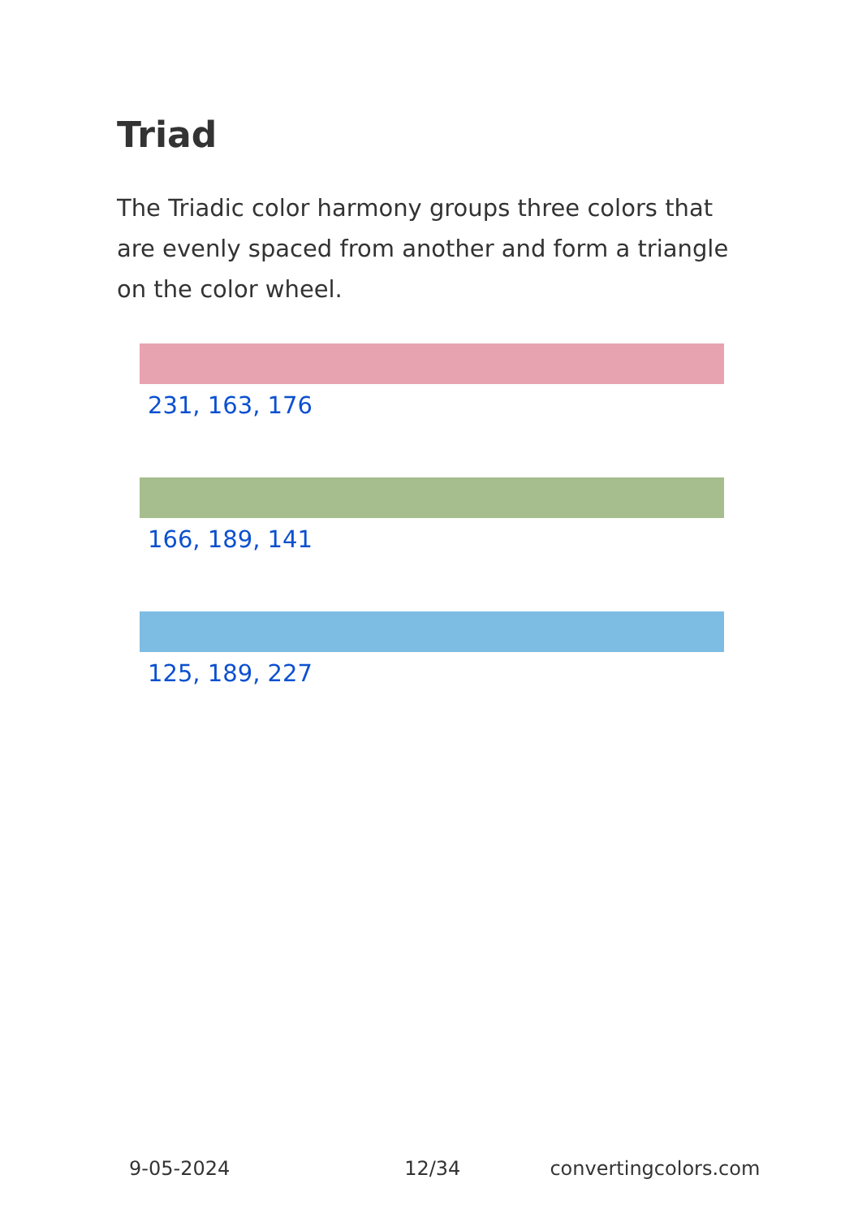Triad
The Triadic color harmony groups three colors that are evenly spaced from another and form a triangle on the color wheel.
231, 163, 176
166, 189, 141
125, 189, 227
9-05-2024 12/34 convertingcolors.com